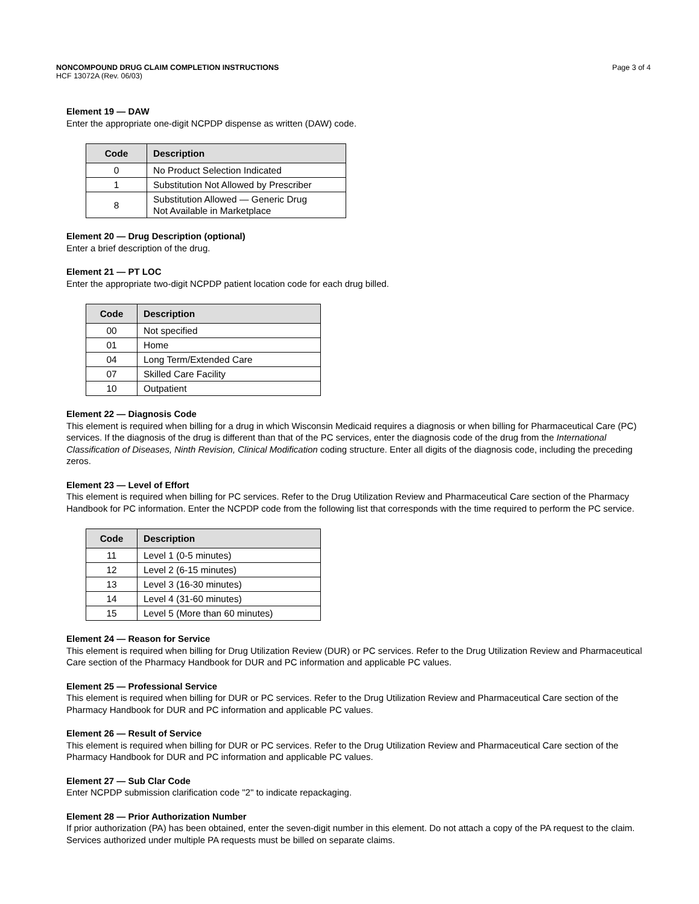NONCOMPOUND DRUG CLAIM COMPLETION INSTRUCTIONS Page 3 of 4
HCF 13072A (Rev. 06/03)
Element 19 — DAW
Enter the appropriate one-digit NCPDP dispense as written (DAW) code.
| Code | Description |
| --- | --- |
| 0 | No Product Selection Indicated |
| 1 | Substitution Not Allowed by Prescriber |
| 8 | Substitution Allowed — Generic Drug Not Available in Marketplace |
Element 20 — Drug Description (optional)
Enter a brief description of the drug.
Element 21 — PT LOC
Enter the appropriate two-digit NCPDP patient location code for each drug billed.
| Code | Description |
| --- | --- |
| 00 | Not specified |
| 01 | Home |
| 04 | Long Term/Extended Care |
| 07 | Skilled Care Facility |
| 10 | Outpatient |
Element 22 — Diagnosis Code
This element is required when billing for a drug in which Wisconsin Medicaid requires a diagnosis or when billing for Pharmaceutical Care (PC) services. If the diagnosis of the drug is different than that of the PC services, enter the diagnosis code of the drug from the International Classification of Diseases, Ninth Revision, Clinical Modification coding structure. Enter all digits of the diagnosis code, including the preceding zeros.
Element 23 — Level of Effort
This element is required when billing for PC services. Refer to the Drug Utilization Review and Pharmaceutical Care section of the Pharmacy Handbook for PC information. Enter the NCPDP code from the following list that corresponds with the time required to perform the PC service.
| Code | Description |
| --- | --- |
| 11 | Level 1 (0-5 minutes) |
| 12 | Level 2 (6-15 minutes) |
| 13 | Level 3 (16-30 minutes) |
| 14 | Level 4 (31-60 minutes) |
| 15 | Level 5 (More than 60 minutes) |
Element 24 — Reason for Service
This element is required when billing for Drug Utilization Review (DUR) or PC services. Refer to the Drug Utilization Review and Pharmaceutical Care section of the Pharmacy Handbook for DUR and PC information and applicable PC values.
Element 25 — Professional Service
This element is required when billing for DUR or PC services. Refer to the Drug Utilization Review and Pharmaceutical Care section of the Pharmacy Handbook for DUR and PC information and applicable PC values.
Element 26 — Result of Service
This element is required when billing for DUR or PC services. Refer to the Drug Utilization Review and Pharmaceutical Care section of the Pharmacy Handbook for DUR and PC information and applicable PC values.
Element 27 — Sub Clar Code
Enter NCPDP submission clarification code "2" to indicate repackaging.
Element 28 — Prior Authorization Number
If prior authorization (PA) has been obtained, enter the seven-digit number in this element. Do not attach a copy of the PA request to the claim. Services authorized under multiple PA requests must be billed on separate claims.